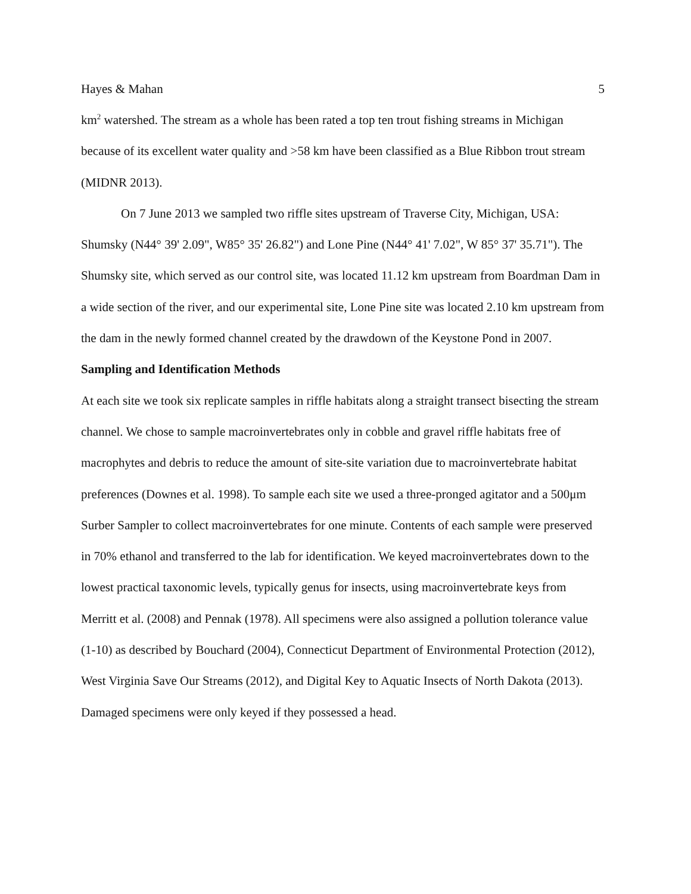Hayes & Mahan 5
km<sup>2</sup> watershed. The stream as a whole has been rated a top ten trout fishing streams in Michigan because of its excellent water quality and >58 km have been classified as a Blue Ribbon trout stream (MIDNR 2013).
On 7 June 2013 we sampled two riffle sites upstream of Traverse City, Michigan, USA: Shumsky (N44° 39' 2.09", W85° 35' 26.82") and Lone Pine (N44° 41' 7.02", W 85° 37' 35.71"). The Shumsky site, which served as our control site, was located 11.12 km upstream from Boardman Dam in a wide section of the river, and our experimental site, Lone Pine site was located 2.10 km upstream from the dam in the newly formed channel created by the drawdown of the Keystone Pond in 2007.
Sampling and Identification Methods
At each site we took six replicate samples in riffle habitats along a straight transect bisecting the stream channel. We chose to sample macroinvertebrates only in cobble and gravel riffle habitats free of macrophytes and debris to reduce the amount of site-site variation due to macroinvertebrate habitat preferences (Downes et al. 1998). To sample each site we used a three-pronged agitator and a 500μm Surber Sampler to collect macroinvertebrates for one minute. Contents of each sample were preserved in 70% ethanol and transferred to the lab for identification. We keyed macroinvertebrates down to the lowest practical taxonomic levels, typically genus for insects, using macroinvertebrate keys from Merritt et al. (2008) and Pennak (1978). All specimens were also assigned a pollution tolerance value (1-10) as described by Bouchard (2004), Connecticut Department of Environmental Protection (2012), West Virginia Save Our Streams (2012), and Digital Key to Aquatic Insects of North Dakota (2013). Damaged specimens were only keyed if they possessed a head.